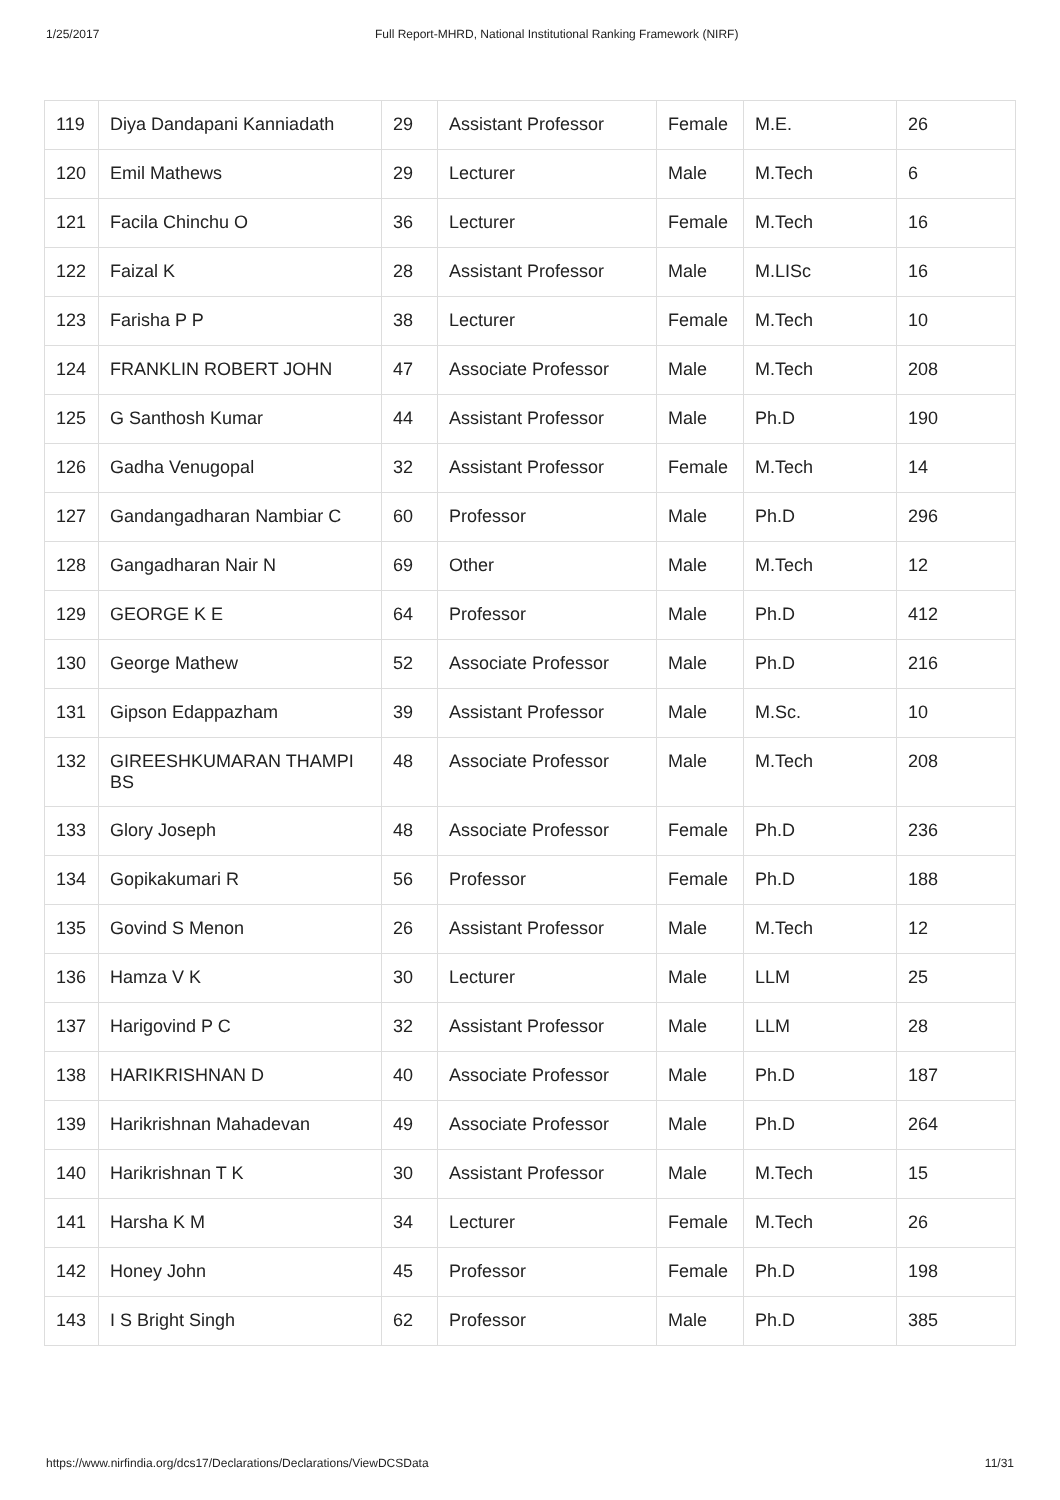1/25/2017 Full Report-MHRD, National Institutional Ranking Framework (NIRF)
| 119 | Diya Dandapani Kanniadath | 29 | Assistant Professor | Female | M.E. | 26 |
| 120 | Emil Mathews | 29 | Lecturer | Male | M.Tech | 6 |
| 121 | Facila Chinchu O | 36 | Lecturer | Female | M.Tech | 16 |
| 122 | Faizal K | 28 | Assistant Professor | Male | M.LISc | 16 |
| 123 | Farisha P P | 38 | Lecturer | Female | M.Tech | 10 |
| 124 | FRANKLIN ROBERT JOHN | 47 | Associate Professor | Male | M.Tech | 208 |
| 125 | G Santhosh Kumar | 44 | Assistant Professor | Male | Ph.D | 190 |
| 126 | Gadha Venugopal | 32 | Assistant Professor | Female | M.Tech | 14 |
| 127 | Gandangadharan Nambiar C | 60 | Professor | Male | Ph.D | 296 |
| 128 | Gangadharan Nair N | 69 | Other | Male | M.Tech | 12 |
| 129 | GEORGE K E | 64 | Professor | Male | Ph.D | 412 |
| 130 | George Mathew | 52 | Associate Professor | Male | Ph.D | 216 |
| 131 | Gipson Edappazham | 39 | Assistant Professor | Male | M.Sc. | 10 |
| 132 | GIREESHKUMARAN THAMPI BS | 48 | Associate Professor | Male | M.Tech | 208 |
| 133 | Glory Joseph | 48 | Associate Professor | Female | Ph.D | 236 |
| 134 | Gopikakumari R | 56 | Professor | Female | Ph.D | 188 |
| 135 | Govind S Menon | 26 | Assistant Professor | Male | M.Tech | 12 |
| 136 | Hamza V K | 30 | Lecturer | Male | LLM | 25 |
| 137 | Harigovind P C | 32 | Assistant Professor | Male | LLM | 28 |
| 138 | HARIKRISHNAN D | 40 | Associate Professor | Male | Ph.D | 187 |
| 139 | Harikrishnan Mahadevan | 49 | Associate Professor | Male | Ph.D | 264 |
| 140 | Harikrishnan T K | 30 | Assistant Professor | Male | M.Tech | 15 |
| 141 | Harsha K M | 34 | Lecturer | Female | M.Tech | 26 |
| 142 | Honey John | 45 | Professor | Female | Ph.D | 198 |
| 143 | I S Bright Singh | 62 | Professor | Male | Ph.D | 385 |
https://www.nirfindia.org/dcs17/Declarations/Declarations/ViewDCSData 11/31